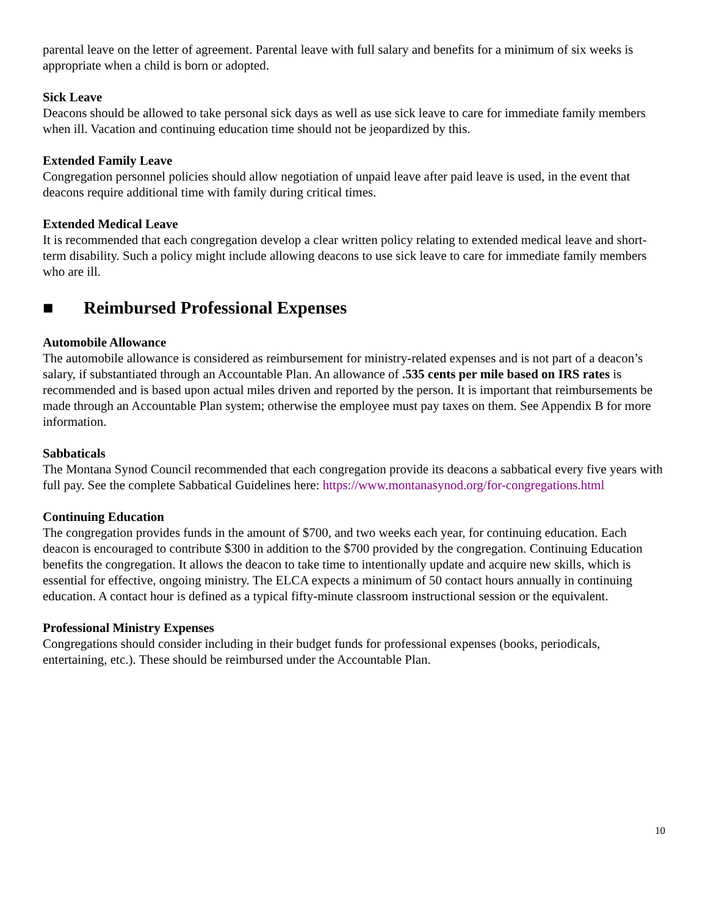parental leave on the letter of agreement. Parental leave with full salary and benefits for a minimum of six weeks is appropriate when a child is born or adopted.
Sick Leave
Deacons should be allowed to take personal sick days as well as use sick leave to care for immediate family members when ill. Vacation and continuing education time should not be jeopardized by this.
Extended Family Leave
Congregation personnel policies should allow negotiation of unpaid leave after paid leave is used, in the event that deacons require additional time with family during critical times.
Extended Medical Leave
It is recommended that each congregation develop a clear written policy relating to extended medical leave and short-term disability. Such a policy might include allowing deacons to use sick leave to care for immediate family members who are ill.
■ Reimbursed Professional Expenses
Automobile Allowance
The automobile allowance is considered as reimbursement for ministry-related expenses and is not part of a deacon’s salary, if substantiated through an Accountable Plan. An allowance of .535 cents per mile based on IRS rates is recommended and is based upon actual miles driven and reported by the person. It is important that reimbursements be made through an Accountable Plan system; otherwise the employee must pay taxes on them. See Appendix B for more information.
Sabbaticals
The Montana Synod Council recommended that each congregation provide its deacons a sabbatical every five years with full pay. See the complete Sabbatical Guidelines here: https://www.montanasynod.org/for-congregations.html
Continuing Education
The congregation provides funds in the amount of $700, and two weeks each year, for continuing education. Each deacon is encouraged to contribute $300 in addition to the $700 provided by the congregation. Continuing Education benefits the congregation. It allows the deacon to take time to intentionally update and acquire new skills, which is essential for effective, ongoing ministry. The ELCA expects a minimum of 50 contact hours annually in continuing education. A contact hour is defined as a typical fifty-minute classroom instructional session or the equivalent.
Professional Ministry Expenses
Congregations should consider including in their budget funds for professional expenses (books, periodicals, entertaining, etc.). These should be reimbursed under the Accountable Plan.
10